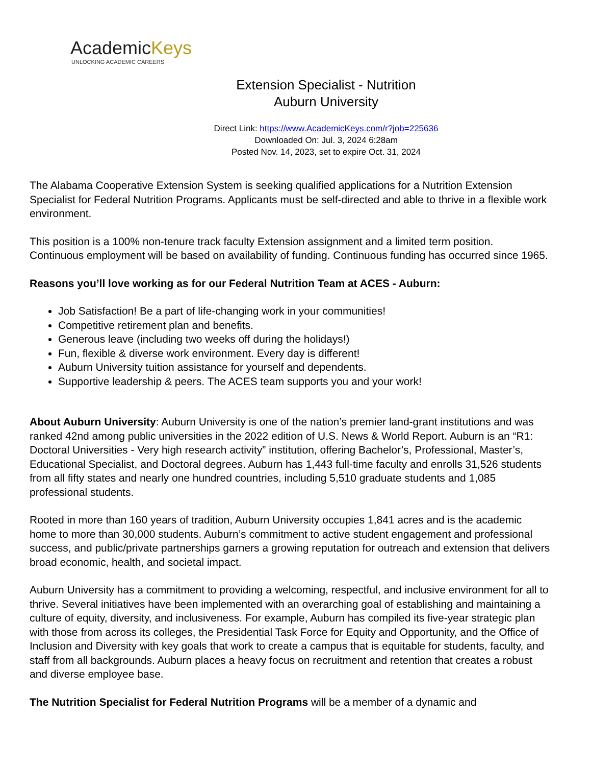AcademicKeys
UNLOCKING ACADEMIC CAREERS
Extension Specialist - Nutrition
Auburn University
Direct Link: https://www.AcademicKeys.com/r?job=225636
Downloaded On: Jul. 3, 2024 6:28am
Posted Nov. 14, 2023, set to expire Oct. 31, 2024
The Alabama Cooperative Extension System is seeking qualified applications for a Nutrition Extension Specialist for Federal Nutrition Programs. Applicants must be self-directed and able to thrive in a flexible work environment.
This position is a 100% non-tenure track faculty Extension assignment and a limited term position. Continuous employment will be based on availability of funding. Continuous funding has occurred since 1965.
Reasons you’ll love working as for our Federal Nutrition Team at ACES - Auburn:
Job Satisfaction! Be a part of life-changing work in your communities!
Competitive retirement plan and benefits.
Generous leave (including two weeks off during the holidays!)
Fun, flexible & diverse work environment. Every day is different!
Auburn University tuition assistance for yourself and dependents.
Supportive leadership & peers. The ACES team supports you and your work!
About Auburn University: Auburn University is one of the nation’s premier land-grant institutions and was ranked 42nd among public universities in the 2022 edition of U.S. News & World Report. Auburn is an “R1: Doctoral Universities - Very high research activity” institution, offering Bachelor’s, Professional, Master’s, Educational Specialist, and Doctoral degrees. Auburn has 1,443 full-time faculty and enrolls 31,526 students from all fifty states and nearly one hundred countries, including 5,510 graduate students and 1,085 professional students.
Rooted in more than 160 years of tradition, Auburn University occupies 1,841 acres and is the academic home to more than 30,000 students. Auburn’s commitment to active student engagement and professional success, and public/private partnerships garners a growing reputation for outreach and extension that delivers broad economic, health, and societal impact.
Auburn University has a commitment to providing a welcoming, respectful, and inclusive environment for all to thrive. Several initiatives have been implemented with an overarching goal of establishing and maintaining a culture of equity, diversity, and inclusiveness. For example, Auburn has compiled its five-year strategic plan with those from across its colleges, the Presidential Task Force for Equity and Opportunity, and the Office of Inclusion and Diversity with key goals that work to create a campus that is equitable for students, faculty, and staff from all backgrounds. Auburn places a heavy focus on recruitment and retention that creates a robust and diverse employee base.
The Nutrition Specialist for Federal Nutrition Programs will be a member of a dynamic and